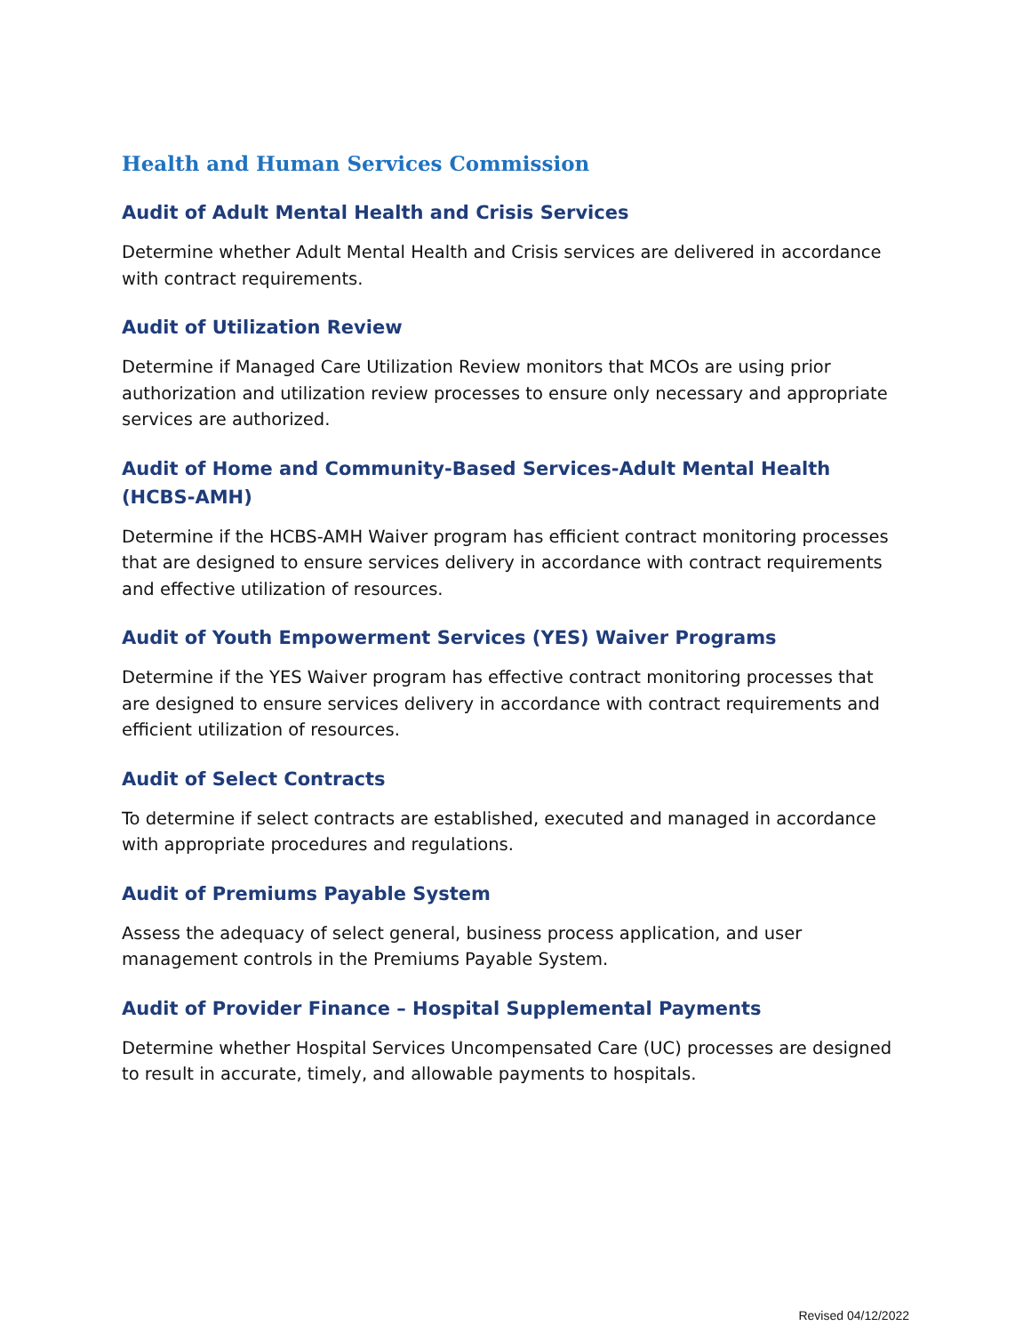Health and Human Services Commission
Audit of Adult Mental Health and Crisis Services
Determine whether Adult Mental Health and Crisis services are delivered in accordance with contract requirements.
Audit of Utilization Review
Determine if Managed Care Utilization Review monitors that MCOs are using prior authorization and utilization review processes to ensure only necessary and appropriate services are authorized.
Audit of Home and Community-Based Services-Adult Mental Health (HCBS-AMH)
Determine if the HCBS-AMH Waiver program has efficient contract monitoring processes that are designed to ensure services delivery in accordance with contract requirements and effective utilization of resources.
Audit of Youth Empowerment Services (YES) Waiver Programs
Determine if the YES Waiver program has effective contract monitoring processes that are designed to ensure services delivery in accordance with contract requirements and efficient utilization of resources.
Audit of Select Contracts
To determine if select contracts are established, executed and managed in accordance with appropriate procedures and regulations.
Audit of Premiums Payable System
Assess the adequacy of select general, business process application, and user management controls in the Premiums Payable System.
Audit of Provider Finance – Hospital Supplemental Payments
Determine whether Hospital Services Uncompensated Care (UC) processes are designed to result in accurate, timely, and allowable payments to hospitals.
Revised 04/12/2022